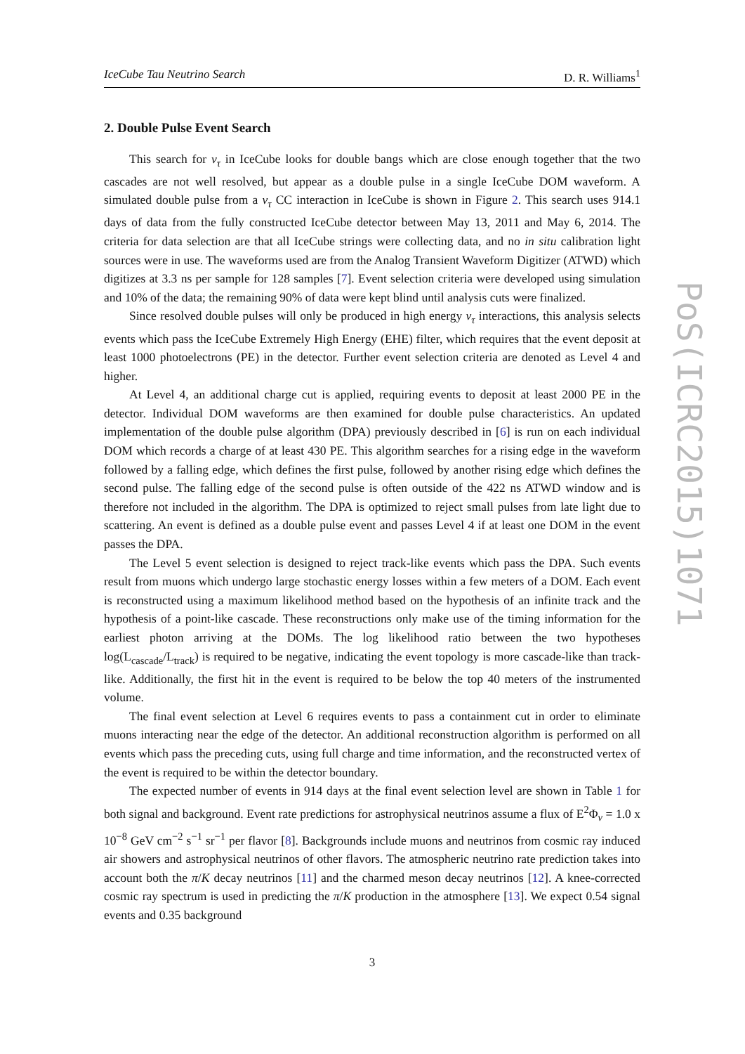IceCube Tau Neutrino Search D. R. Williams<sup>1</sup>
2. Double Pulse Event Search
This search for ν<sub>τ</sub> in IceCube looks for double bangs which are close enough together that the two cascades are not well resolved, but appear as a double pulse in a single IceCube DOM waveform. A simulated double pulse from a ν<sub>τ</sub> CC interaction in IceCube is shown in Figure 2. This search uses 914.1 days of data from the fully constructed IceCube detector between May 13, 2011 and May 6, 2014. The criteria for data selection are that all IceCube strings were collecting data, and no in situ calibration light sources were in use. The waveforms used are from the Analog Transient Waveform Digitizer (ATWD) which digitizes at 3.3 ns per sample for 128 samples [7]. Event selection criteria were developed using simulation and 10% of the data; the remaining 90% of data were kept blind until analysis cuts were finalized.
Since resolved double pulses will only be produced in high energy ν<sub>τ</sub> interactions, this analysis selects events which pass the IceCube Extremely High Energy (EHE) filter, which requires that the event deposit at least 1000 photoelectrons (PE) in the detector. Further event selection criteria are denoted as Level 4 and higher.
At Level 4, an additional charge cut is applied, requiring events to deposit at least 2000 PE in the detector. Individual DOM waveforms are then examined for double pulse characteristics. An updated implementation of the double pulse algorithm (DPA) previously described in [6] is run on each individual DOM which records a charge of at least 430 PE. This algorithm searches for a rising edge in the waveform followed by a falling edge, which defines the first pulse, followed by another rising edge which defines the second pulse. The falling edge of the second pulse is often outside of the 422 ns ATWD window and is therefore not included in the algorithm. The DPA is optimized to reject small pulses from late light due to scattering. An event is defined as a double pulse event and passes Level 4 if at least one DOM in the event passes the DPA.
The Level 5 event selection is designed to reject track-like events which pass the DPA. Such events result from muons which undergo large stochastic energy losses within a few meters of a DOM. Each event is reconstructed using a maximum likelihood method based on the hypothesis of an infinite track and the hypothesis of a point-like cascade. These reconstructions only make use of the timing information for the earliest photon arriving at the DOMs. The log likelihood ratio between the two hypotheses log(L<sub>cascade</sub>/L<sub>track</sub>) is required to be negative, indicating the event topology is more cascade-like than track-like. Additionally, the first hit in the event is required to be below the top 40 meters of the instrumented volume.
The final event selection at Level 6 requires events to pass a containment cut in order to eliminate muons interacting near the edge of the detector. An additional reconstruction algorithm is performed on all events which pass the preceding cuts, using full charge and time information, and the reconstructed vertex of the event is required to be within the detector boundary.
The expected number of events in 914 days at the final event selection level are shown in Table 1 for both signal and background. Event rate predictions for astrophysical neutrinos assume a flux of E<sup>2</sup>Φ<sub>ν</sub> = 1.0 x 10<sup>−8</sup> GeV cm<sup>−2</sup> s<sup>−1</sup> sr<sup>−1</sup> per flavor [8]. Backgrounds include muons and neutrinos from cosmic ray induced air showers and astrophysical neutrinos of other flavors. The atmospheric neutrino rate prediction takes into account both the π/K decay neutrinos [11] and the charmed meson decay neutrinos [12]. A knee-corrected cosmic ray spectrum is used in predicting the π/K production in the atmosphere [13]. We expect 0.54 signal events and 0.35 background
3
PoS(ICRC2015)1071